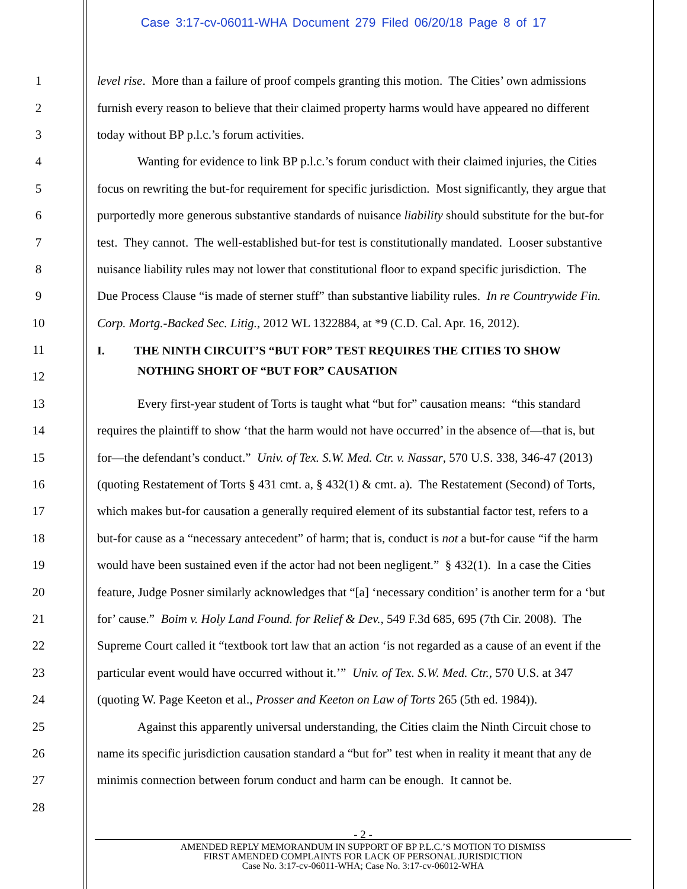Case 3:17-cv-06011-WHA Document 279 Filed 06/20/18 Page 8 of 17
1 level rise. More than a failure of proof compels granting this motion. The Cities’ own admissions
2 furnish every reason to believe that their claimed property harms would have appeared no different
3 today without BP p.l.c.’s forum activities.
4 Wanting for evidence to link BP p.l.c.’s forum conduct with their claimed injuries, the Cities
5 focus on rewriting the but-for requirement for specific jurisdiction. Most significantly, they argue that
6 purportedly more generous substantive standards of nuisance liability should substitute for the but-for
7 test. They cannot. The well-established but-for test is constitutionally mandated. Looser substantive
8 nuisance liability rules may not lower that constitutional floor to expand specific jurisdiction. The
9 Due Process Clause “is made of sterner stuff” than substantive liability rules. In re Countrywide Fin.
10 Corp. Mortg.-Backed Sec. Litig., 2012 WL 1322884, at *9 (C.D. Cal. Apr. 16, 2012).
11 I. THE NINTH CIRCUIT’S “BUT FOR” TEST REQUIRES THE CITIES TO SHOW
12 NOTHING SHORT OF “BUT FOR” CAUSATION
13 Every first-year student of Torts is taught what “but for” causation means: “this standard
14 requires the plaintiff to show ‘that the harm would not have occurred’ in the absence of—that is, but
15 for—the defendant’s conduct.” Univ. of Tex. S.W. Med. Ctr. v. Nassar, 570 U.S. 338, 346-47 (2013)
16 (quoting Restatement of Torts § 431 cmt. a, § 432(1) & cmt. a). The Restatement (Second) of Torts,
17 which makes but-for causation a generally required element of its substantial factor test, refers to a
18 but-for cause as a “necessary antecedent” of harm; that is, conduct is not a but-for cause “if the harm
19 would have been sustained even if the actor had not been negligent.” § 432(1). In a case the Cities
20 feature, Judge Posner similarly acknowledges that “[a] ‘necessary condition’ is another term for a ‘but
21 for’ cause.” Boim v. Holy Land Found. for Relief & Dev., 549 F.3d 685, 695 (7th Cir. 2008). The
22 Supreme Court called it “textbook tort law that an action ‘is not regarded as a cause of an event if the
23 particular event would have occurred without it.’” Univ. of Tex. S.W. Med. Ctr., 570 U.S. at 347
24 (quoting W. Page Keeton et al., Prosser and Keeton on Law of Torts 265 (5th ed. 1984)).
25 Against this apparently universal understanding, the Cities claim the Ninth Circuit chose to
26 name its specific jurisdiction causation standard a “but for” test when in reality it meant that any de
27 minimis connection between forum conduct and harm can be enough. It cannot be.
28
- 2 -
AMENDED REPLY MEMORANDUM IN SUPPORT OF BP P.L.C.’S MOTION TO DISMISS
FIRST AMENDED COMPLAINTS FOR LACK OF PERSONAL JURISDICTION
Case No. 3:17-cv-06011-WHA; Case No. 3:17-cv-06012-WHA